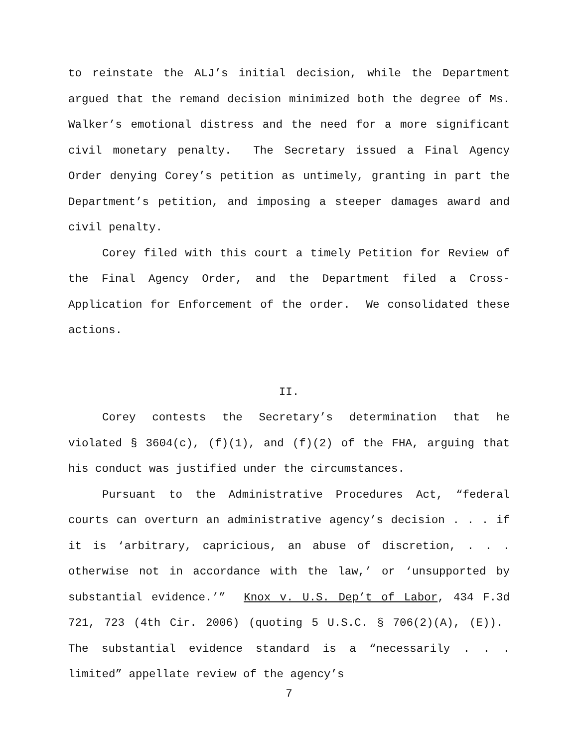to reinstate the ALJ’s initial decision, while the Department argued that the remand decision minimized both the degree of Ms. Walker’s emotional distress and the need for a more significant civil monetary penalty. The Secretary issued a Final Agency Order denying Corey’s petition as untimely, granting in part the Department’s petition, and imposing a steeper damages award and civil penalty.
Corey filed with this court a timely Petition for Review of the Final Agency Order, and the Department filed a Cross-Application for Enforcement of the order. We consolidated these actions.
II.
Corey contests the Secretary’s determination that he violated § 3604(c), (f)(1), and (f)(2) of the FHA, arguing that his conduct was justified under the circumstances.
Pursuant to the Administrative Procedures Act, “federal courts can overturn an administrative agency’s decision . . . if it is ‘arbitrary, capricious, an abuse of discretion, . . . otherwise not in accordance with the law,’ or ‘unsupported by substantial evidence.’” Knox v. U.S. Dep’t of Labor, 434 F.3d 721, 723 (4th Cir. 2006) (quoting 5 U.S.C. § 706(2)(A), (E)). The substantial evidence standard is a “necessarily . . . limited” appellate review of the agency’s
7